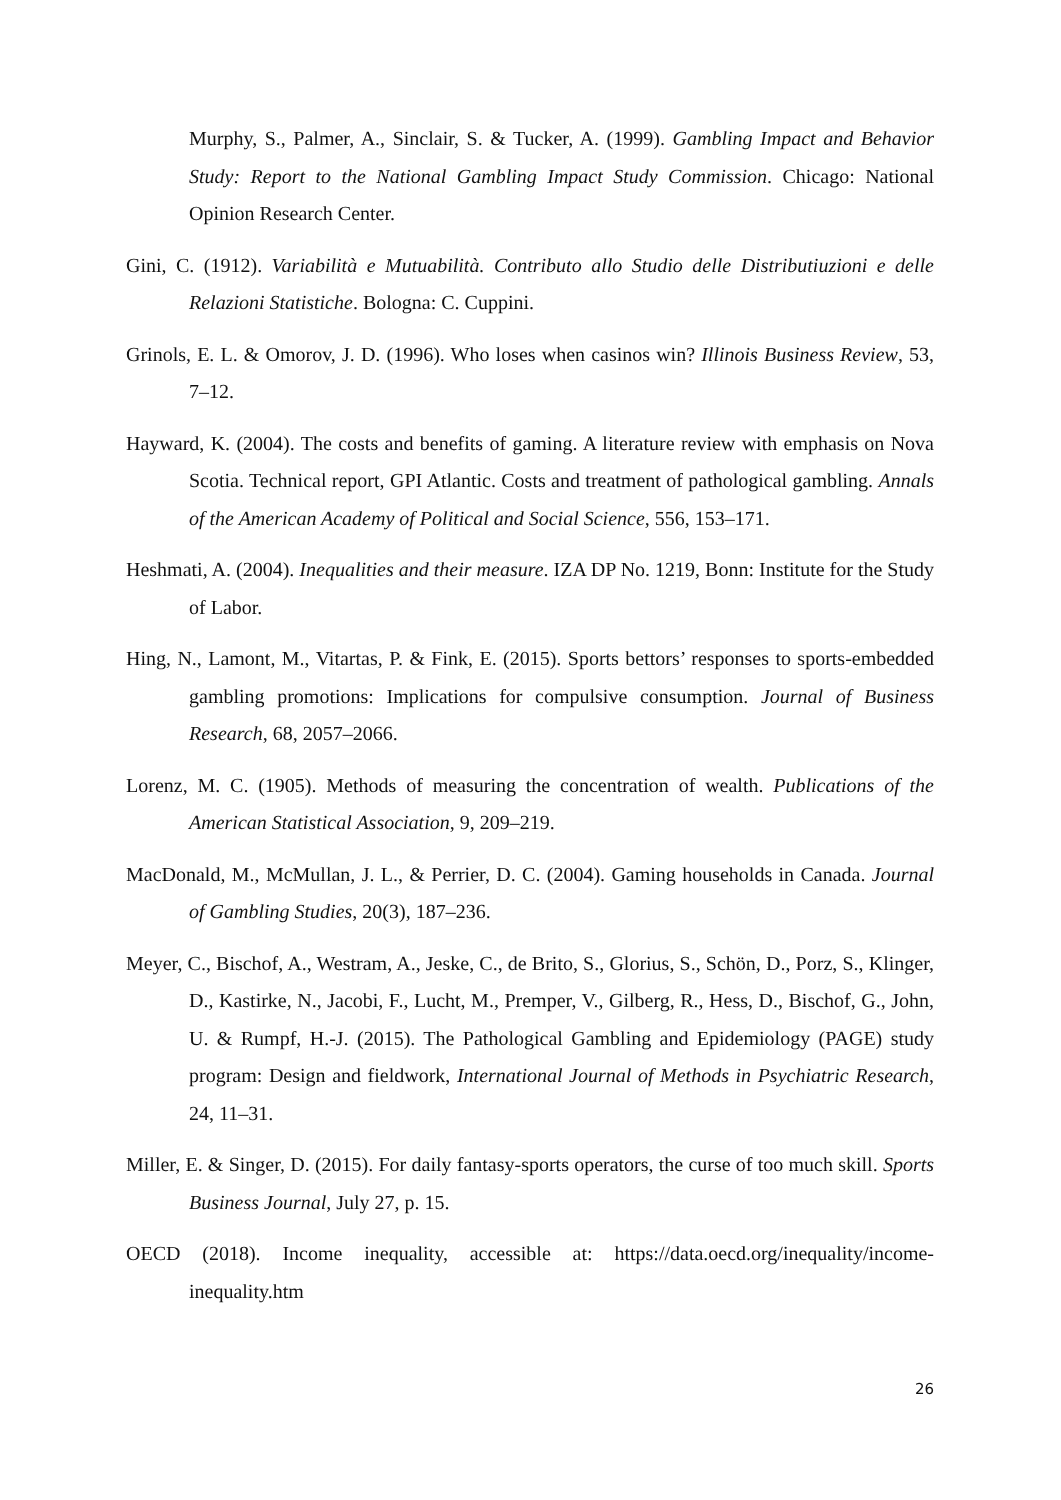Murphy, S., Palmer, A., Sinclair, S. & Tucker, A. (1999). Gambling Impact and Behavior Study: Report to the National Gambling Impact Study Commission. Chicago: National Opinion Research Center.
Gini, C. (1912). Variabilità e Mutuabilità. Contributo allo Studio delle Distributiuzioni e delle Relazioni Statistiche. Bologna: C. Cuppini.
Grinols, E. L. & Omorov, J. D. (1996). Who loses when casinos win? Illinois Business Review, 53, 7–12.
Hayward, K. (2004). The costs and benefits of gaming. A literature review with emphasis on Nova Scotia. Technical report, GPI Atlantic. Costs and treatment of pathological gambling. Annals of the American Academy of Political and Social Science, 556, 153–171.
Heshmati, A. (2004). Inequalities and their measure. IZA DP No. 1219, Bonn: Institute for the Study of Labor.
Hing, N., Lamont, M., Vitartas, P. & Fink, E. (2015). Sports bettors’ responses to sports-embedded gambling promotions: Implications for compulsive consumption. Journal of Business Research, 68, 2057–2066.
Lorenz, M. C. (1905). Methods of measuring the concentration of wealth. Publications of the American Statistical Association, 9, 209–219.
MacDonald, M., McMullan, J. L., & Perrier, D. C. (2004). Gaming households in Canada. Journal of Gambling Studies, 20(3), 187–236.
Meyer, C., Bischof, A., Westram, A., Jeske, C., de Brito, S., Glorius, S., Schön, D., Porz, S., Klinger, D., Kastirke, N., Jacobi, F., Lucht, M., Premper, V., Gilberg, R., Hess, D., Bischof, G., John, U. & Rumpf, H.-J. (2015). The Pathological Gambling and Epidemiology (PAGE) study program: Design and fieldwork, International Journal of Methods in Psychiatric Research, 24, 11–31.
Miller, E. & Singer, D. (2015). For daily fantasy-sports operators, the curse of too much skill. Sports Business Journal, July 27, p. 15.
OECD (2018). Income inequality, accessible at: https://data.oecd.org/inequality/income-inequality.htm
26